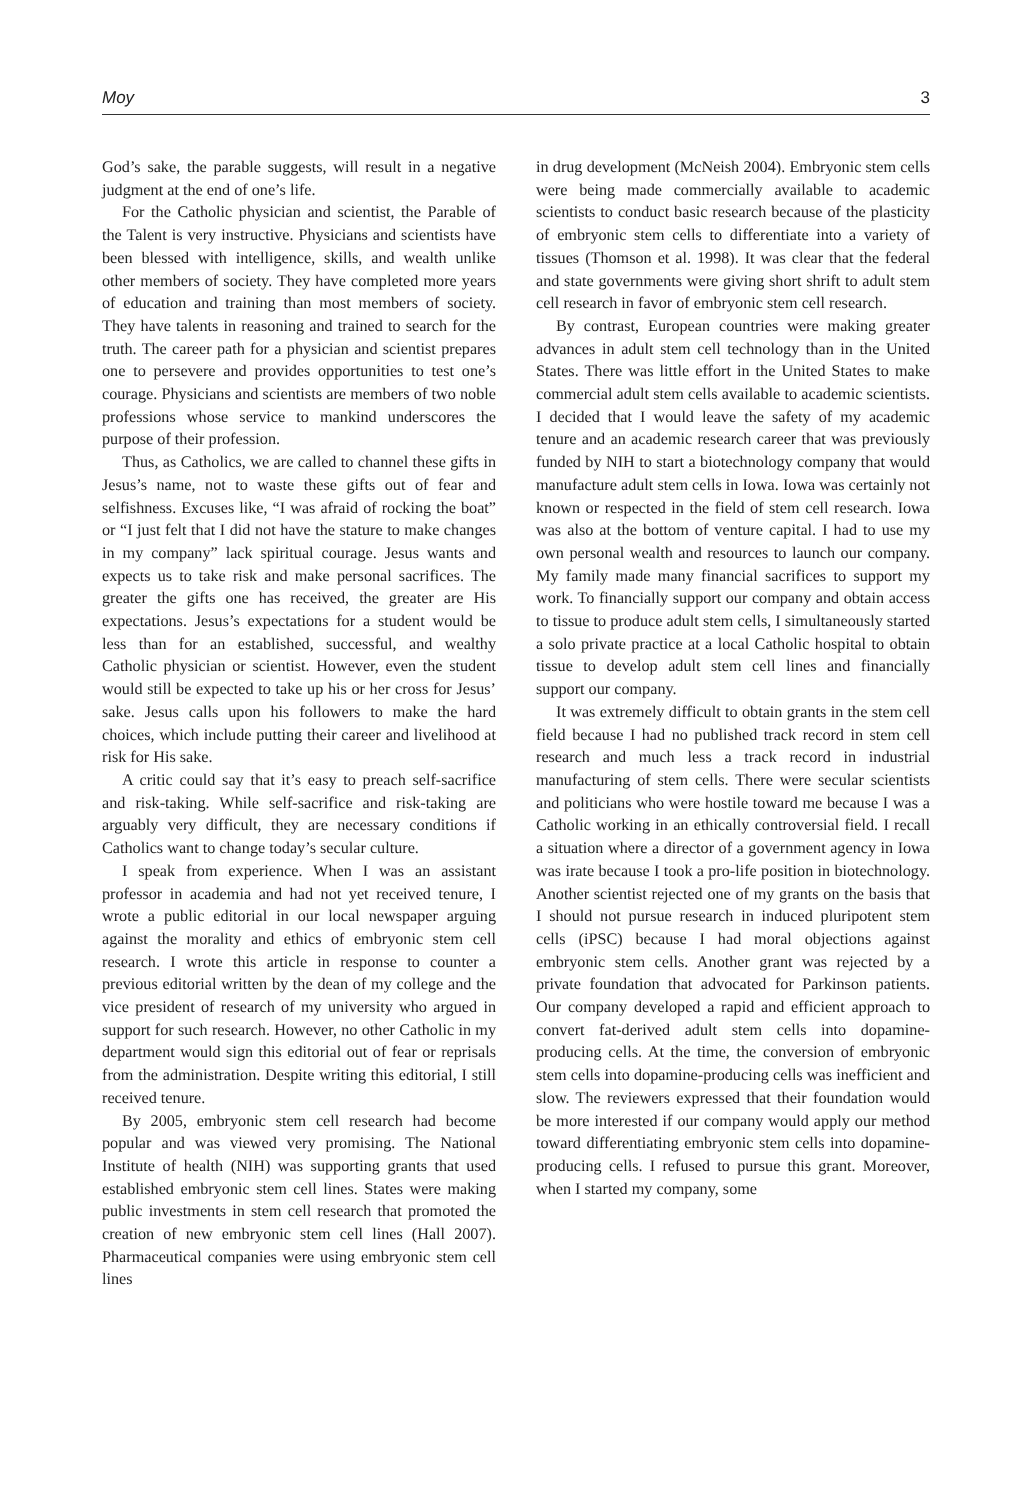Moy 3
God’s sake, the parable suggests, will result in a negative judgment at the end of one’s life.
For the Catholic physician and scientist, the Parable of the Talent is very instructive. Physicians and scientists have been blessed with intelligence, skills, and wealth unlike other members of society. They have completed more years of education and training than most members of society. They have talents in reasoning and trained to search for the truth. The career path for a physician and scientist prepares one to persevere and provides opportunities to test one’s courage. Physicians and scientists are members of two noble professions whose service to mankind underscores the purpose of their profession.
Thus, as Catholics, we are called to channel these gifts in Jesus’s name, not to waste these gifts out of fear and selfishness. Excuses like, “I was afraid of rocking the boat” or “I just felt that I did not have the stature to make changes in my company” lack spiritual courage. Jesus wants and expects us to take risk and make personal sacrifices. The greater the gifts one has received, the greater are His expectations. Jesus’s expectations for a student would be less than for an established, successful, and wealthy Catholic physician or scientist. However, even the student would still be expected to take up his or her cross for Jesus’ sake. Jesus calls upon his followers to make the hard choices, which include putting their career and livelihood at risk for His sake.
A critic could say that it’s easy to preach self-sacrifice and risk-taking. While self-sacrifice and risk-taking are arguably very difficult, they are necessary conditions if Catholics want to change today’s secular culture.
I speak from experience. When I was an assistant professor in academia and had not yet received tenure, I wrote a public editorial in our local newspaper arguing against the morality and ethics of embryonic stem cell research. I wrote this article in response to counter a previous editorial written by the dean of my college and the vice president of research of my university who argued in support for such research. However, no other Catholic in my department would sign this editorial out of fear or reprisals from the administration. Despite writing this editorial, I still received tenure.
By 2005, embryonic stem cell research had become popular and was viewed very promising. The National Institute of health (NIH) was supporting grants that used established embryonic stem cell lines. States were making public investments in stem cell research that promoted the creation of new embryonic stem cell lines (Hall 2007). Pharmaceutical companies were using embryonic stem cell lines
in drug development (McNeish 2004). Embryonic stem cells were being made commercially available to academic scientists to conduct basic research because of the plasticity of embryonic stem cells to differentiate into a variety of tissues (Thomson et al. 1998). It was clear that the federal and state governments were giving short shrift to adult stem cell research in favor of embryonic stem cell research.
By contrast, European countries were making greater advances in adult stem cell technology than in the United States. There was little effort in the United States to make commercial adult stem cells available to academic scientists. I decided that I would leave the safety of my academic tenure and an academic research career that was previously funded by NIH to start a biotechnology company that would manufacture adult stem cells in Iowa. Iowa was certainly not known or respected in the field of stem cell research. Iowa was also at the bottom of venture capital. I had to use my own personal wealth and resources to launch our company. My family made many financial sacrifices to support my work. To financially support our company and obtain access to tissue to produce adult stem cells, I simultaneously started a solo private practice at a local Catholic hospital to obtain tissue to develop adult stem cell lines and financially support our company.
It was extremely difficult to obtain grants in the stem cell field because I had no published track record in stem cell research and much less a track record in industrial manufacturing of stem cells. There were secular scientists and politicians who were hostile toward me because I was a Catholic working in an ethically controversial field. I recall a situation where a director of a government agency in Iowa was irate because I took a pro-life position in biotechnology. Another scientist rejected one of my grants on the basis that I should not pursue research in induced pluripotent stem cells (iPSC) because I had moral objections against embryonic stem cells. Another grant was rejected by a private foundation that advocated for Parkinson patients. Our company developed a rapid and efficient approach to convert fat-derived adult stem cells into dopamine-producing cells. At the time, the conversion of embryonic stem cells into dopamine-producing cells was inefficient and slow. The reviewers expressed that their foundation would be more interested if our company would apply our method toward differentiating embryonic stem cells into dopamine-producing cells. I refused to pursue this grant. Moreover, when I started my company, some